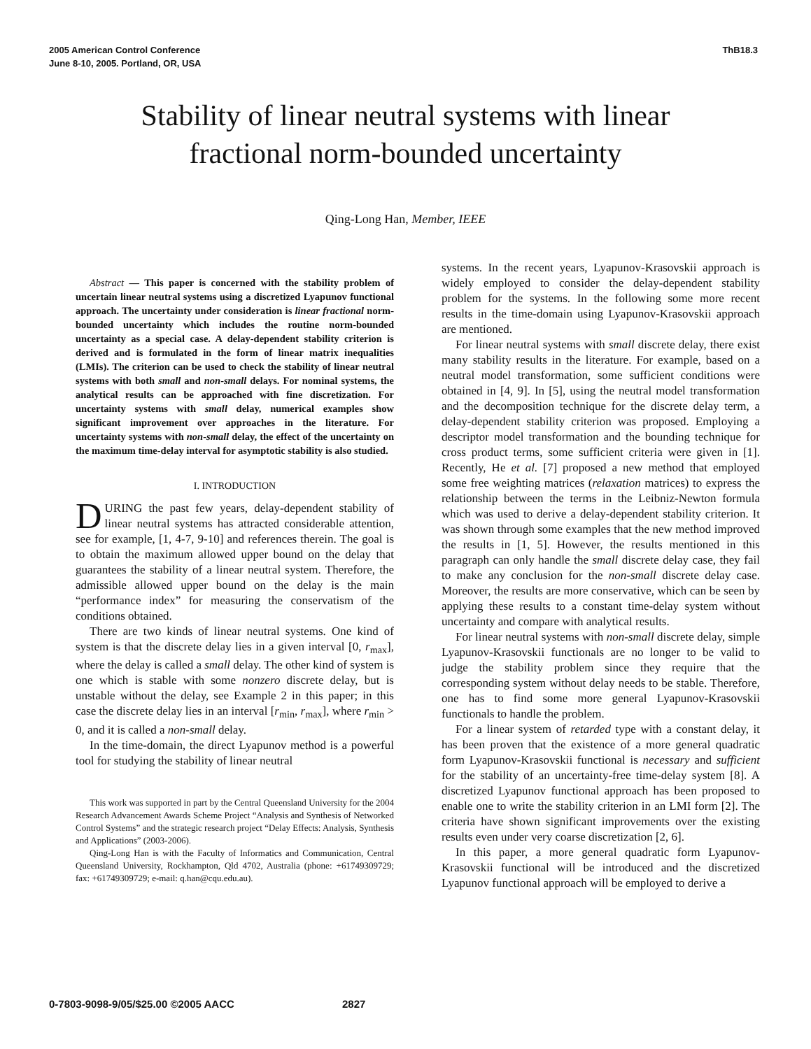2005 American Control Conference
June 8-10, 2005. Portland, OR, USA
ThB18.3
Stability of linear neutral systems with linear
fractional norm-bounded uncertainty
Qing-Long Han, Member, IEEE
Abstract — This paper is concerned with the stability problem of uncertain linear neutral systems using a discretized Lyapunov functional approach. The uncertainty under consideration is linear fractional norm-bounded uncertainty which includes the routine norm-bounded uncertainty as a special case. A delay-dependent stability criterion is derived and is formulated in the form of linear matrix inequalities (LMIs). The criterion can be used to check the stability of linear neutral systems with both small and non-small delays. For nominal systems, the analytical results can be approached with fine discretization. For uncertainty systems with small delay, numerical examples show significant improvement over approaches in the literature. For uncertainty systems with non-small delay, the effect of the uncertainty on the maximum time-delay interval for asymptotic stability is also studied.
I. INTRODUCTION
DURING the past few years, delay-dependent stability of linear neutral systems has attracted considerable attention, see for example, [1, 4-7, 9-10] and references therein. The goal is to obtain the maximum allowed upper bound on the delay that guarantees the stability of a linear neutral system. Therefore, the admissible allowed upper bound on the delay is the main “performance index” for measuring the conservatism of the conditions obtained.
There are two kinds of linear neutral systems. One kind of system is that the discrete delay lies in a given interval [0, r<sub>max</sub>], where the delay is called a small delay. The other kind of system is one which is stable with some nonzero discrete delay, but is unstable without the delay, see Example 2 in this paper; in this case the discrete delay lies in an interval [r<sub>min</sub>, r<sub>max</sub>], where r<sub>min</sub> > 0, and it is called a non-small delay.
In the time-domain, the direct Lyapunov method is a powerful tool for studying the stability of linear neutral
This work was supported in part by the Central Queensland University for the 2004 Research Advancement Awards Scheme Project “Analysis and Synthesis of Networked Control Systems” and the strategic research project “Delay Effects: Analysis, Synthesis and Applications” (2003-2006).
Qing-Long Han is with the Faculty of Informatics and Communication, Central Queensland University, Rockhampton, Qld 4702, Australia (phone: +61749309729; fax: +61749309729; e-mail: q.han@cqu.edu.au).
systems. In the recent years, Lyapunov-Krasovskii approach is widely employed to consider the delay-dependent stability problem for the systems. In the following some more recent results in the time-domain using Lyapunov-Krasovskii approach are mentioned.
For linear neutral systems with small discrete delay, there exist many stability results in the literature. For example, based on a neutral model transformation, some sufficient conditions were obtained in [4, 9]. In [5], using the neutral model transformation and the decomposition technique for the discrete delay term, a delay-dependent stability criterion was proposed. Employing a descriptor model transformation and the bounding technique for cross product terms, some sufficient criteria were given in [1]. Recently, He et al. [7] proposed a new method that employed some free weighting matrices (relaxation matrices) to express the relationship between the terms in the Leibniz-Newton formula which was used to derive a delay-dependent stability criterion. It was shown through some examples that the new method improved the results in [1, 5]. However, the results mentioned in this paragraph can only handle the small discrete delay case, they fail to make any conclusion for the non-small discrete delay case. Moreover, the results are more conservative, which can be seen by applying these results to a constant time-delay system without uncertainty and compare with analytical results.
For linear neutral systems with non-small discrete delay, simple Lyapunov-Krasovskii functionals are no longer to be valid to judge the stability problem since they require that the corresponding system without delay needs to be stable. Therefore, one has to find some more general Lyapunov-Krasovskii functionals to handle the problem.
For a linear system of retarded type with a constant delay, it has been proven that the existence of a more general quadratic form Lyapunov-Krasovskii functional is necessary and sufficient for the stability of an uncertainty-free time-delay system [8]. A discretized Lyapunov functional approach has been proposed to enable one to write the stability criterion in an LMI form [2]. The criteria have shown significant improvements over the existing results even under very coarse discretization [2, 6].
In this paper, a more general quadratic form Lyapunov-Krasovskii functional will be introduced and the discretized Lyapunov functional approach will be employed to derive a
0-7803-9098-9/05/$25.00 ©2005 AACC 2827